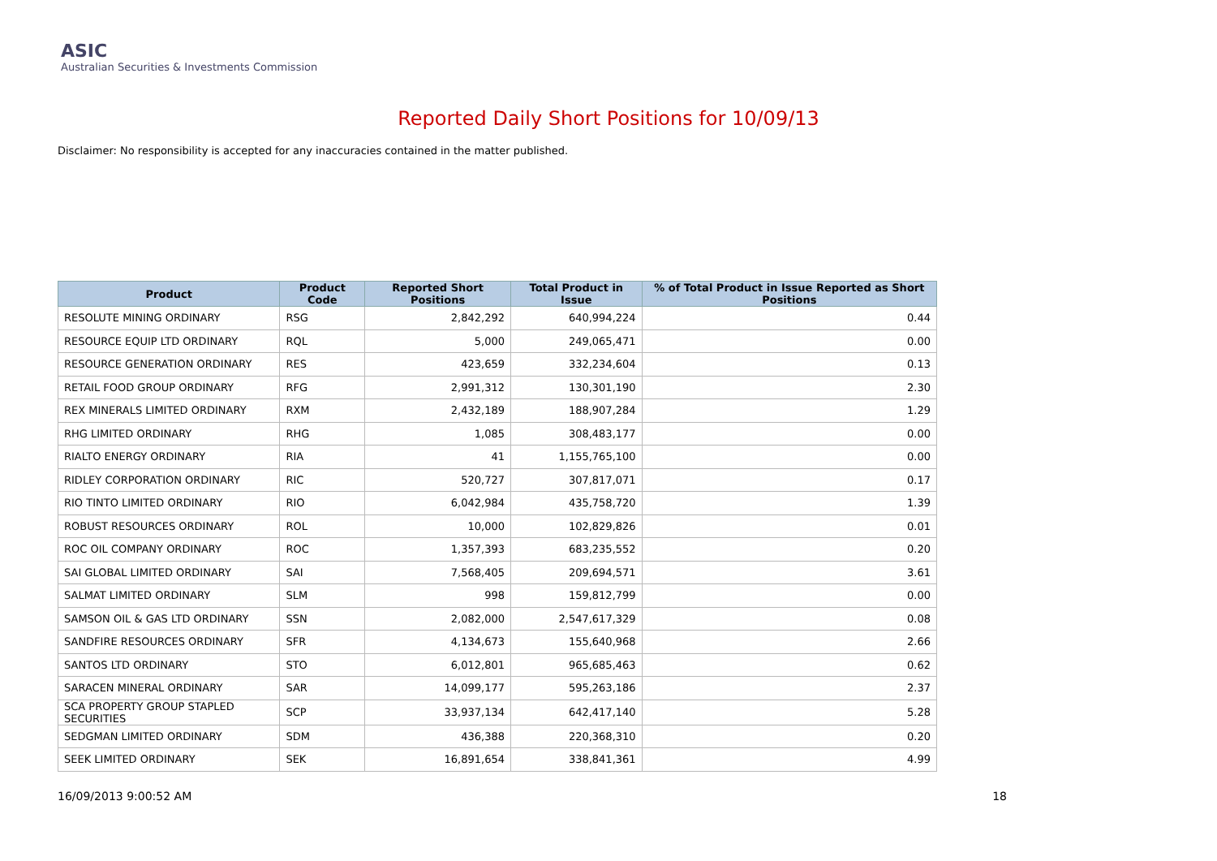ASIC
Australian Securities & Investments Commission
Reported Daily Short Positions for 10/09/13
Disclaimer: No responsibility is accepted for any inaccuracies contained in the matter published.
| Product | Product Code | Reported Short Positions | Total Product in Issue | % of Total Product in Issue Reported as Short Positions |
| --- | --- | --- | --- | --- |
| RESOLUTE MINING ORDINARY | RSG | 2,842,292 | 640,994,224 | 0.44 |
| RESOURCE EQUIP LTD ORDINARY | RQL | 5,000 | 249,065,471 | 0.00 |
| RESOURCE GENERATION ORDINARY | RES | 423,659 | 332,234,604 | 0.13 |
| RETAIL FOOD GROUP ORDINARY | RFG | 2,991,312 | 130,301,190 | 2.30 |
| REX MINERALS LIMITED ORDINARY | RXM | 2,432,189 | 188,907,284 | 1.29 |
| RHG LIMITED ORDINARY | RHG | 1,085 | 308,483,177 | 0.00 |
| RIALTO ENERGY ORDINARY | RIA | 41 | 1,155,765,100 | 0.00 |
| RIDLEY CORPORATION ORDINARY | RIC | 520,727 | 307,817,071 | 0.17 |
| RIO TINTO LIMITED ORDINARY | RIO | 6,042,984 | 435,758,720 | 1.39 |
| ROBUST RESOURCES ORDINARY | ROL | 10,000 | 102,829,826 | 0.01 |
| ROC OIL COMPANY ORDINARY | ROC | 1,357,393 | 683,235,552 | 0.20 |
| SAI GLOBAL LIMITED ORDINARY | SAI | 7,568,405 | 209,694,571 | 3.61 |
| SALMAT LIMITED ORDINARY | SLM | 998 | 159,812,799 | 0.00 |
| SAMSON OIL & GAS LTD ORDINARY | SSN | 2,082,000 | 2,547,617,329 | 0.08 |
| SANDFIRE RESOURCES ORDINARY | SFR | 4,134,673 | 155,640,968 | 2.66 |
| SANTOS LTD ORDINARY | STO | 6,012,801 | 965,685,463 | 0.62 |
| SARACEN MINERAL ORDINARY | SAR | 14,099,177 | 595,263,186 | 2.37 |
| SCA PROPERTY GROUP STAPLED SECURITIES | SCP | 33,937,134 | 642,417,140 | 5.28 |
| SEDGMAN LIMITED ORDINARY | SDM | 436,388 | 220,368,310 | 0.20 |
| SEEK LIMITED ORDINARY | SEK | 16,891,654 | 338,841,361 | 4.99 |
16/09/2013 9:00:52 AM 18